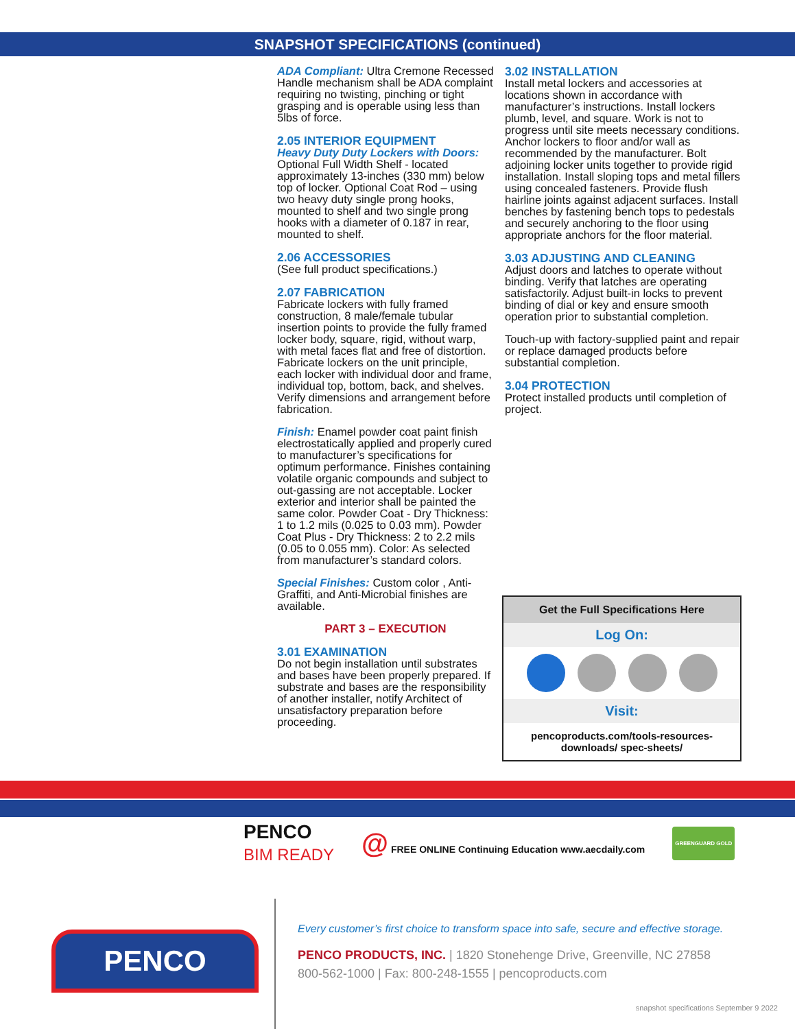SNAPSHOT SPECIFICATIONS (continued)
ADA Compliant: Ultra Cremone Recessed Handle mechanism shall be ADA complaint requiring no twisting, pinching or tight grasping and is operable using less than 5lbs of force.
2.05 INTERIOR EQUIPMENT
Heavy Duty Duty Lockers with Doors:
Optional Full Width Shelf - located approximately 13-inches (330 mm) below top of locker. Optional Coat Rod – using two heavy duty single prong hooks, mounted to shelf and two single prong hooks with a diameter of 0.187 in rear, mounted to shelf.
2.06 ACCESSORIES
(See full product specifications.)
2.07 FABRICATION
Fabricate lockers with fully framed construction, 8 male/female tubular insertion points to provide the fully framed locker body, square, rigid, without warp, with metal faces flat and free of distortion. Fabricate lockers on the unit principle, each locker with individual door and frame, individual top, bottom, back, and shelves. Verify dimensions and arrangement before fabrication.
Finish: Enamel powder coat paint finish electrostatically applied and properly cured to manufacturer’s specifications for optimum performance. Finishes containing volatile organic compounds and subject to out-gassing are not acceptable. Locker exterior and interior shall be painted the same color. Powder Coat - Dry Thickness: 1 to 1.2 mils (0.025 to 0.03 mm). Powder Coat Plus - Dry Thickness: 2 to 2.2 mils (0.05 to 0.055 mm). Color: As selected from manufacturer’s standard colors.
Special Finishes: Custom color , Anti-Graffiti, and Anti-Microbial finishes are available.
PART 3 – EXECUTION
3.01 EXAMINATION
Do not begin installation until substrates and bases have been properly prepared. If substrate and bases are the responsibility of another installer, notify Architect of unsatisfactory preparation before proceeding.
3.02 INSTALLATION
Install metal lockers and accessories at locations shown in accordance with manufacturer’s instructions. Install lockers plumb, level, and square. Work is not to progress until site meets necessary conditions. Anchor lockers to floor and/or wall as recommended by the manufacturer. Bolt adjoining locker units together to provide rigid installation. Install sloping tops and metal fillers using concealed fasteners. Provide flush hairline joints against adjacent surfaces. Install benches by fastening bench tops to pedestals and securely anchoring to the floor using appropriate anchors for the floor material.
3.03 ADJUSTING AND CLEANING
Adjust doors and latches to operate without binding. Verify that latches are operating satisfactorily. Adjust built-in locks to prevent binding of dial or key and ensure smooth operation prior to substantial completion.
Touch-up with factory-supplied paint and repair or replace damaged products before substantial completion.
3.04 PROTECTION
Protect installed products until completion of project.
Get the Full Specifications Here
Log On:
Visit:
pencoproducts.com/tools-resources-downloads/ spec-sheets/
PENCO
BIM READY
@ FREE ONLINE Continuing Education www.aecdaily.com
GREENGUARD GOLD
PENCO
Every customer’s first choice to transform space into safe, secure and effective storage.
PENCO PRODUCTS, INC. | 1820 Stonehenge Drive, Greenville, NC 27858
800-562-1000 | Fax: 800-248-1555 | pencoproducts.com
snapshot specifications September 9 2022